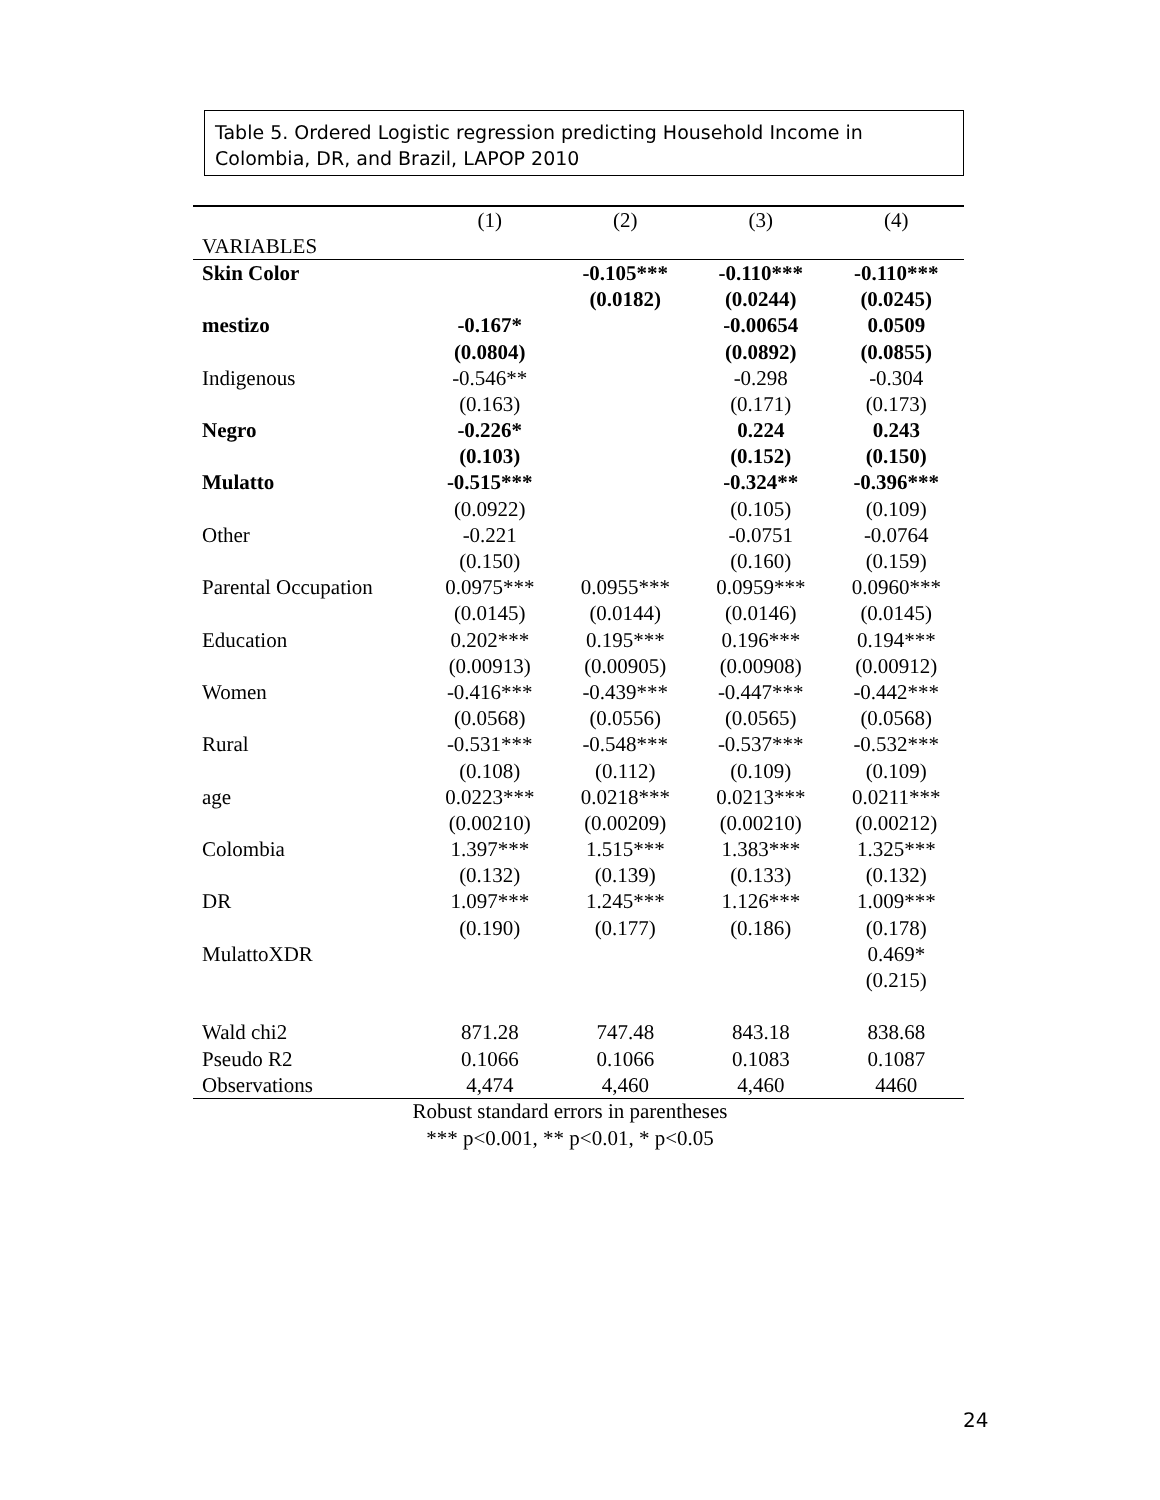Table 5. Ordered Logistic regression predicting Household Income in Colombia, DR, and Brazil, LAPOP 2010
| | (1) | (2) | (3) | (4) |
| --- | --- | --- | --- | --- |
| VARIABLES | | | | |
| Skin Color | | -0.105*** | -0.110*** | -0.110*** |
| | | (0.0182) | (0.0244) | (0.0245) |
| mestizo | -0.167* | | -0.00654 | 0.0509 |
| | (0.0804) | | (0.0892) | (0.0855) |
| Indigenous | -0.546** | | -0.298 | -0.304 |
| | (0.163) | | (0.171) | (0.173) |
| Negro | -0.226* | | 0.224 | 0.243 |
| | (0.103) | | (0.152) | (0.150) |
| Mulatto | -0.515*** | | -0.324** | -0.396*** |
| | (0.0922) | | (0.105) | (0.109) |
| Other | -0.221 | | -0.0751 | -0.0764 |
| | (0.150) | | (0.160) | (0.159) |
| Parental Occupation | 0.0975*** | 0.0955*** | 0.0959*** | 0.0960*** |
| | (0.0145) | (0.0144) | (0.0146) | (0.0145) |
| Education | 0.202*** | 0.195*** | 0.196*** | 0.194*** |
| | (0.00913) | (0.00905) | (0.00908) | (0.00912) |
| Women | -0.416*** | -0.439*** | -0.447*** | -0.442*** |
| | (0.0568) | (0.0556) | (0.0565) | (0.0568) |
| Rural | -0.531*** | -0.548*** | -0.537*** | -0.532*** |
| | (0.108) | (0.112) | (0.109) | (0.109) |
| age | 0.0223*** | 0.0218*** | 0.0213*** | 0.0211*** |
| | (0.00210) | (0.00209) | (0.00210) | (0.00212) |
| Colombia | 1.397*** | 1.515*** | 1.383*** | 1.325*** |
| | (0.132) | (0.139) | (0.133) | (0.132) |
| DR | 1.097*** | 1.245*** | 1.126*** | 1.009*** |
| | (0.190) | (0.177) | (0.186) | (0.178) |
| MulattoXDR | | | | 0.469* |
| | | | | (0.215) |
| Wald chi2 | 871.28 | 747.48 | 843.18 | 838.68 |
| Pseudo R2 | 0.1066 | 0.1066 | 0.1083 | 0.1087 |
| Observations | 4,474 | 4,460 | 4,460 | 4460 |
Robust standard errors in parentheses
*** p<0.001, ** p<0.01, * p<0.05
24